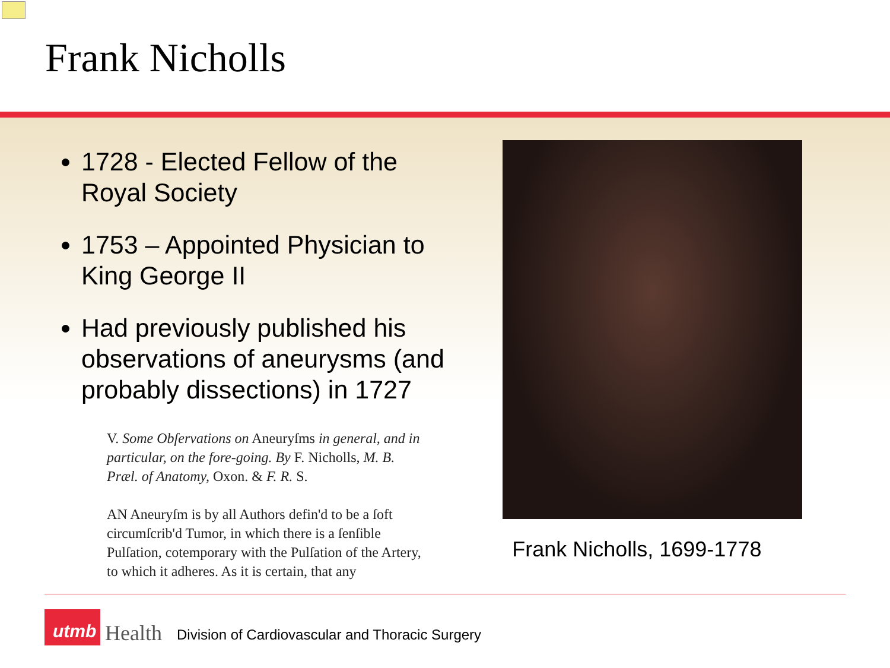Frank Nicholls
1728 - Elected Fellow of the Royal Society
1753 – Appointed Physician to King George II
Had previously published his observations of aneurysms (and probably dissections) in 1727
V. Some Obſervations on Aneuryſms in general, and in particular, on the fore-going. By F. Nicholls, M. B. Præl. of Anatomy, Oxon. & F. R. S.
AN Aneuryſm is by all Authors defin'd to be a ſoft circumſcrib'd Tumor, in which there is a ſenſible Pulſation, cotemporary with the Pulſation of the Artery, to which it adheres. As it is certain, that any
Frank Nicholls, 1699-1778
utmb
Health
Division of Cardiovascular and Thoracic Surgery